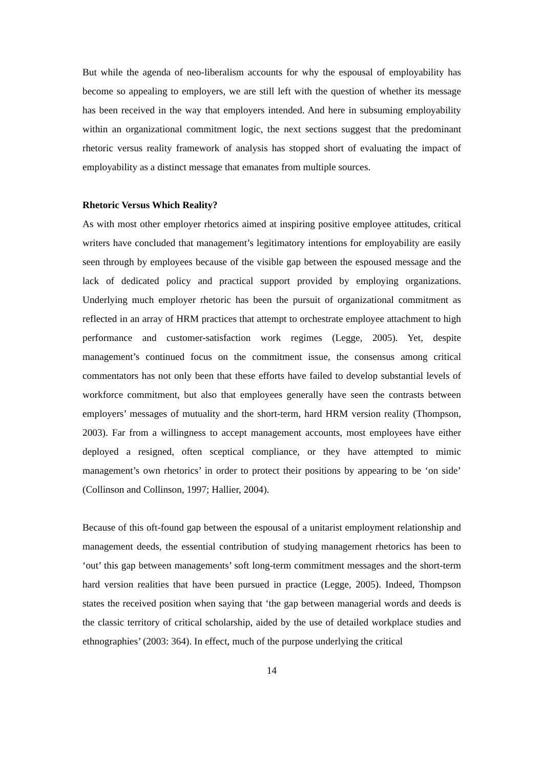But while the agenda of neo-liberalism accounts for why the espousal of employability has become so appealing to employers, we are still left with the question of whether its message has been received in the way that employers intended. And here in subsuming employability within an organizational commitment logic, the next sections suggest that the predominant rhetoric versus reality framework of analysis has stopped short of evaluating the impact of employability as a distinct message that emanates from multiple sources.
Rhetoric Versus Which Reality?
As with most other employer rhetorics aimed at inspiring positive employee attitudes, critical writers have concluded that management’s legitimatory intentions for employability are easily seen through by employees because of the visible gap between the espoused message and the lack of dedicated policy and practical support provided by employing organizations. Underlying much employer rhetoric has been the pursuit of organizational commitment as reflected in an array of HRM practices that attempt to orchestrate employee attachment to high performance and customer-satisfaction work regimes (Legge, 2005). Yet, despite management’s continued focus on the commitment issue, the consensus among critical commentators has not only been that these efforts have failed to develop substantial levels of workforce commitment, but also that employees generally have seen the contrasts between employers’ messages of mutuality and the short-term, hard HRM version reality (Thompson, 2003). Far from a willingness to accept management accounts, most employees have either deployed a resigned, often sceptical compliance, or they have attempted to mimic management’s own rhetorics’ in order to protect their positions by appearing to be ‘on side’ (Collinson and Collinson, 1997; Hallier, 2004).
Because of this oft-found gap between the espousal of a unitarist employment relationship and management deeds, the essential contribution of studying management rhetorics has been to ‘out’ this gap between managements’ soft long-term commitment messages and the short-term hard version realities that have been pursued in practice (Legge, 2005). Indeed, Thompson states the received position when saying that ‘the gap between managerial words and deeds is the classic territory of critical scholarship, aided by the use of detailed workplace studies and ethnographies’ (2003: 364). In effect, much of the purpose underlying the critical
14